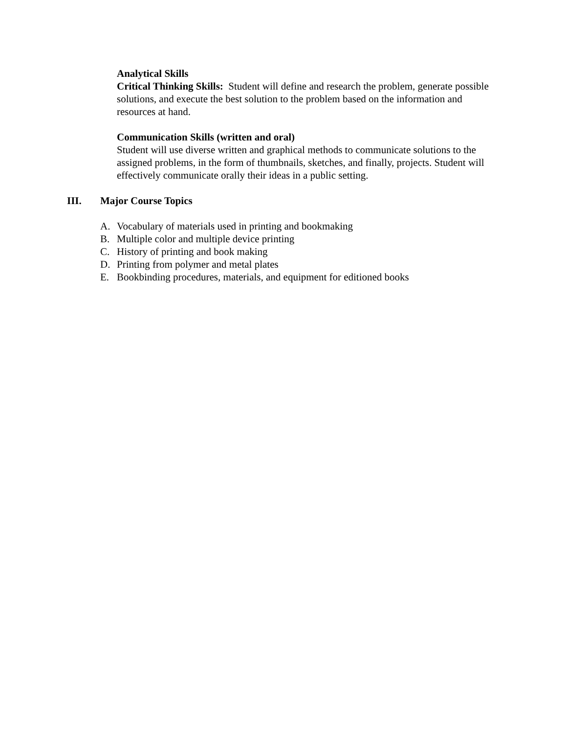Analytical Skills
Critical Thinking Skills: Student will define and research the problem, generate possible solutions, and execute the best solution to the problem based on the information and resources at hand.
Communication Skills (written and oral)
Student will use diverse written and graphical methods to communicate solutions to the assigned problems, in the form of thumbnails, sketches, and finally, projects. Student will effectively communicate orally their ideas in a public setting.
III. Major Course Topics
A. Vocabulary of materials used in printing and bookmaking
B. Multiple color and multiple device printing
C. History of printing and book making
D. Printing from polymer and metal plates
E. Bookbinding procedures, materials, and equipment for editioned books